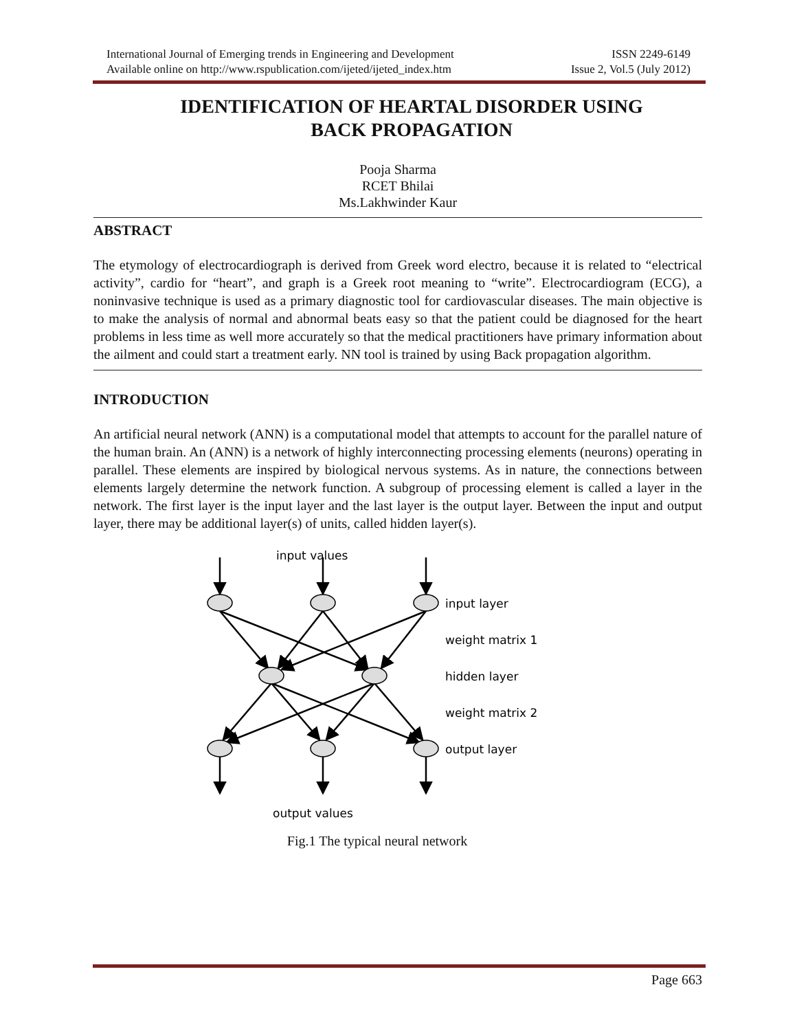International Journal of Emerging trends in Engineering and Development ISSN 2249-6149
Available online on http://www.rspublication.com/ijeted/ijeted_index.htm Issue 2, Vol.5 (July 2012)
IDENTIFICATION OF HEARTAL DISORDER USING
BACK PROPAGATION
Pooja Sharma
RCET Bhilai
Ms.Lakhwinder Kaur
ABSTRACT
The etymology of electrocardiograph is derived from Greek word electro, because it is related to “electrical activity”, cardio for “heart”, and graph is a Greek root meaning to “write”. Electrocardiogram (ECG), a noninvasive technique is used as a primary diagnostic tool for cardiovascular diseases. The main objective is to make the analysis of normal and abnormal beats easy so that the patient could be diagnosed for the heart problems in less time as well more accurately so that the medical practitioners have primary information about the ailment and could start a treatment early. NN tool is trained by using Back propagation algorithm.
INTRODUCTION
An artificial neural network (ANN) is a computational model that attempts to account for the parallel nature of the human brain. An (ANN) is a network of highly interconnecting processing elements (neurons) operating in parallel. These elements are inspired by biological nervous systems. As in nature, the connections between elements largely determine the network function. A subgroup of processing element is called a layer in the network. The first layer is the input layer and the last layer is the output layer. Between the input and output layer, there may be additional layer(s) of units, called hidden layer(s).
input values
input layer
weight matrix 1
hidden layer
weight matrix 2
output layer
output values
Fig.1 The typical neural network
Page 663